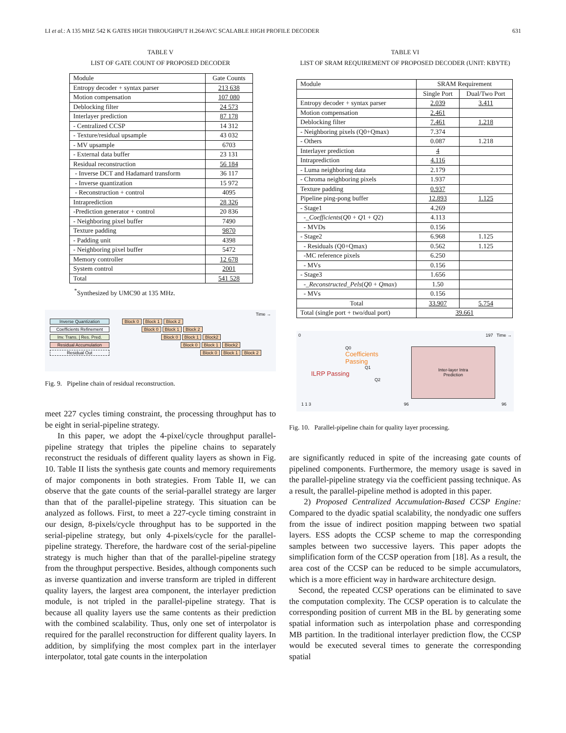LI et al.: A 135 MHZ 542 K GATES HIGH THROUGHPUT H.264/AVC SCALABLE HIGH PROFILE DECODER 631
TABLE V
LIST OF GATE COUNT OF PROPOSED DECODER
| Module | Gate Counts |
| --- | --- |
| Entropy decoder + syntax parser | 213 638 |
| Motion compensation | 107 080 |
| Deblocking filter | 24 573 |
| Interlayer prediction | 87 178 |
| - Centralized CCSP | 14 312 |
| - Texture/residual upsample | 43 032 |
| - MV upsample | 6703 |
| - External data buffer | 23 131 |
| Residual reconstruction | 56 184 |
| - Inverse DCT and Hadamard transform | 36 117 |
| - Inverse quantization | 15 972 |
| - Reconstruction + control | 4095 |
| Intraprediction | 28 326 |
| -Prediction generator + control | 20 836 |
| - Neighboring pixel buffer | 7490 |
| Texture padding | 9870 |
| - Padding unit | 4398 |
| - Neighboring pixel buffer | 5472 |
| Memory controller | 12 678 |
| System control | 2001 |
| Total | 541 528 |
<sup>*</sup> Synthesized by UMC90 at 135 MHz.
Time →
Inverse Quantization Block 0 Block 1 Block 2
Coefficients Refinement Block 0 Block 1 Block 2
Inv. Trans. | Res. Pred. Block 0 Block 1 Block2
Residual Accumulation Block 0 Block 1 Block2
Residual Out Block 0 Block 1 Block 2
Fig. 9. Pipeline chain of residual reconstruction.
meet 227 cycles timing constraint, the processing throughput has to be eight in serial-pipeline strategy.
In this paper, we adopt the 4-pixel/cycle throughput parallel-pipeline strategy that triples the pipeline chains to separately reconstruct the residuals of different quality layers as shown in Fig. 10. Table II lists the synthesis gate counts and memory requirements of major components in both strategies. From Table II, we can observe that the gate counts of the serial-parallel strategy are larger than that of the parallel-pipeline strategy. This situation can be analyzed as follows. First, to meet a 227-cycle timing constraint in our design, 8-pixels/cycle throughput has to be supported in the serial-pipeline strategy, but only 4-pixels/cycle for the parallel-pipeline strategy. Therefore, the hardware cost of the serial-pipeline strategy is much higher than that of the parallel-pipeline strategy from the throughput perspective. Besides, although components such as inverse quantization and inverse transform are tripled in different quality layers, the largest area component, the interlayer prediction module, is not tripled in the parallel-pipeline strategy. That is because all quality layers use the same contents as their prediction with the combined scalability. Thus, only one set of interpolator is required for the parallel reconstruction for different quality layers. In addition, by simplifying the most complex part in the interlayer interpolator, total gate counts in the interpolation
TABLE VI
LIST OF SRAM REQUIREMENT OF PROPOSED DECODER (UNIT: KBYTE)
| Module | SRAM Requirement | |
| --- | --- | --- |
| | Single Port | Dual/Two Port |
| Entropy decoder + syntax parser | 2.039 | 3.411 |
| Motion compensation | 2.461 | |
| Deblocking filter | 7.461 | 1.218 |
| - Neighboring pixels (Q0+Qmax) | 7.374 | |
| - Others | 0.087 | 1.218 |
| Interlayer prediction | 4 | |
| Intraprediction | 4.116 | |
| - Luma neighboring data | 2.179 | |
| - Chroma neighboring pixels | 1.937 | |
| Texture padding | 0.937 | |
| Pipeline ping-pong buffer | 12.893 | 1.125 |
| - Stage1 | 4.269 | |
| -_ Coefficients ( Q 0 + Q 1 + Q 2) | 4.113 | |
| - MVDs | 0.156 | |
| - Stage2 | 6.968 | 1.125 |
| - Residuals (Q0+Qmax) | 0.562 | 1.125 |
| -MC reference pixels | 6.250 | |
| - MVs | 0.156 | |
| - Stage3 | 1.656 | |
| -_ Reconstructed_Pels ( Q 0 + Qmax ) | 1.50 | |
| - MVs | 0.156 | |
| Total | 33.907 | 5.754 |
| Total (single port + two/dual port) | 39.661 | |
0 197 Time →
Q0
Coefficients Passing
Q1
ILRP Passing
Q2
Inter-layer Intra
Prediction
1 1 3 96 96
Fig. 10. Parallel-pipeline chain for quality layer processing.
are significantly reduced in spite of the increasing gate counts of pipelined components. Furthermore, the memory usage is saved in the parallel-pipeline strategy via the coefficient passing technique. As a result, the parallel-pipeline method is adopted in this paper.
2) Proposed Centralized Accumulation-Based CCSP Engine: Compared to the dyadic spatial scalability, the nondyadic one suffers from the issue of indirect position mapping between two spatial layers. ESS adopts the CCSP scheme to map the corresponding samples between two successive layers. This paper adopts the simplification form of the CCSP operation from [18]. As a result, the area cost of the CCSP can be reduced to be simple accumulators, which is a more efficient way in hardware architecture design.
Second, the repeated CCSP operations can be eliminated to save the computation complexity. The CCSP operation is to calculate the corresponding position of current MB in the BL by generating some spatial information such as interpolation phase and corresponding MB partition. In the traditional interlayer prediction flow, the CCSP would be executed several times to generate the corresponding spatial